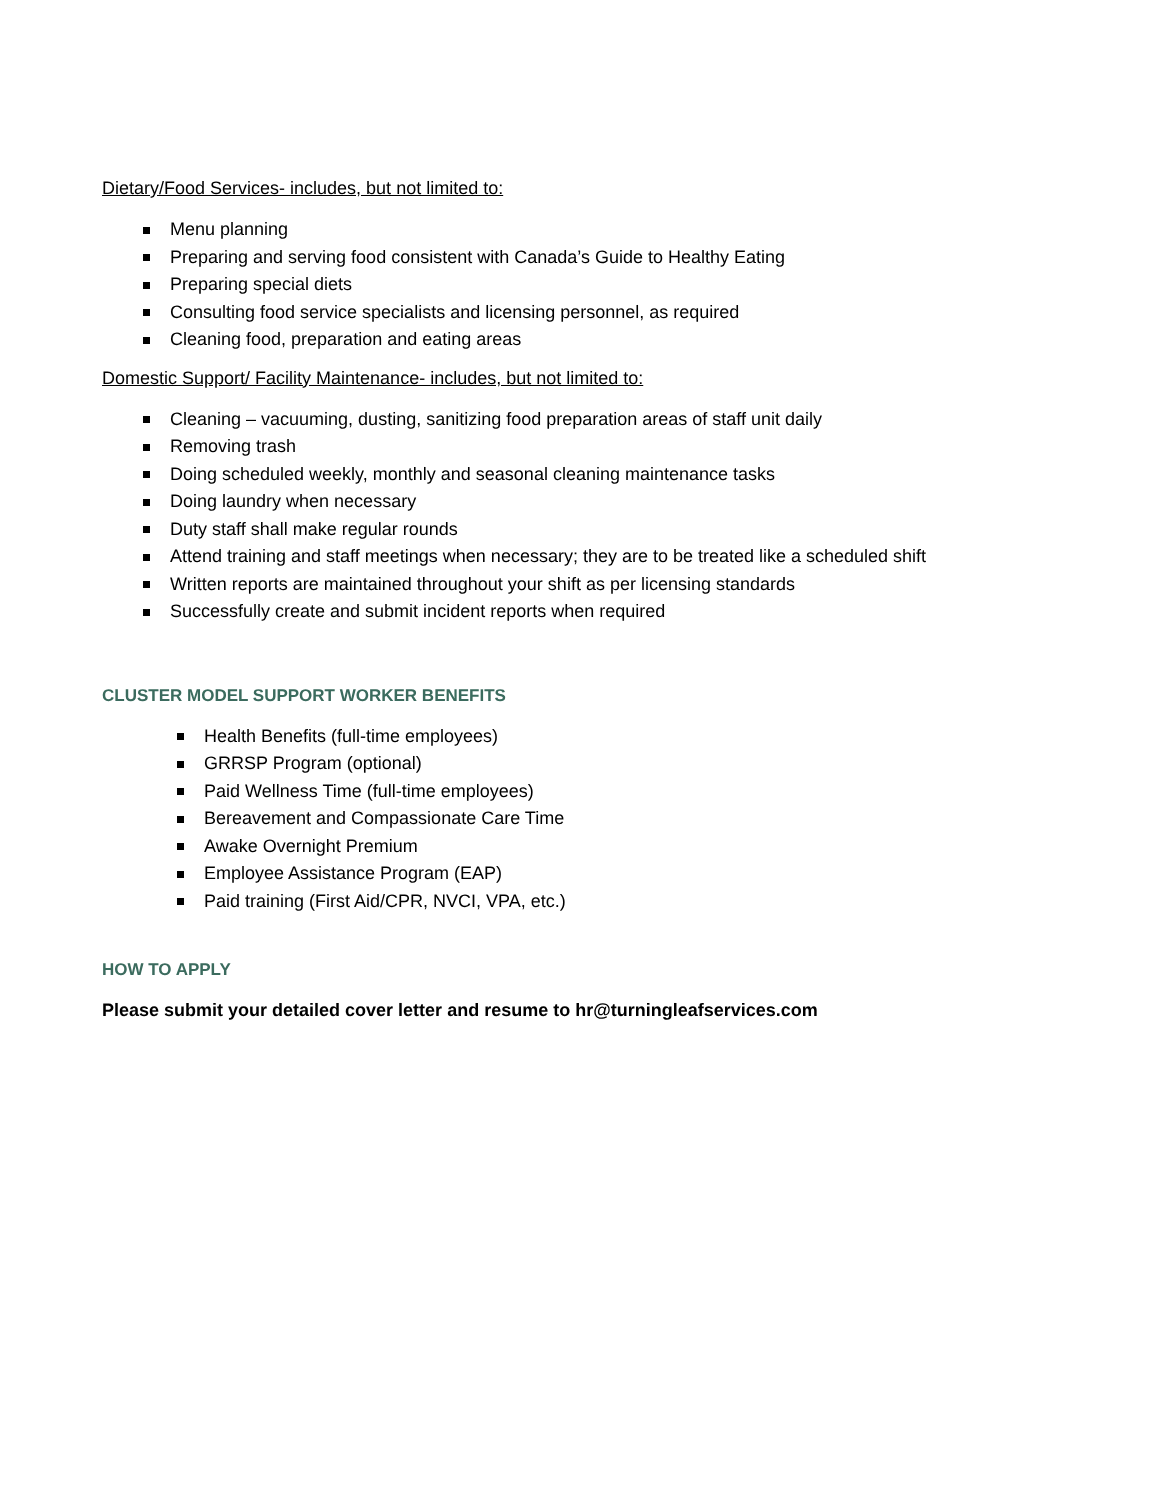Dietary/Food Services- includes, but not limited to:
Menu planning
Preparing and serving food consistent with Canada’s Guide to Healthy Eating
Preparing special diets
Consulting food service specialists and licensing personnel, as required
Cleaning food, preparation and eating areas
Domestic Support/ Facility Maintenance- includes, but not limited to:
Cleaning – vacuuming, dusting, sanitizing food preparation areas of staff unit daily
Removing trash
Doing scheduled weekly, monthly and seasonal cleaning maintenance tasks
Doing laundry when necessary
Duty staff shall make regular rounds
Attend training and staff meetings when necessary; they are to be treated like a scheduled shift
Written reports are maintained throughout your shift as per licensing standards
Successfully create and submit incident reports when required
CLUSTER MODEL SUPPORT WORKER BENEFITS
Health Benefits (full-time employees)
GRRSP Program (optional)
Paid Wellness Time (full-time employees)
Bereavement and Compassionate Care Time
Awake Overnight Premium
Employee Assistance Program (EAP)
Paid training (First Aid/CPR, NVCI, VPA, etc.)
HOW TO APPLY
Please submit your detailed cover letter and resume to hr@turningleafservices.com